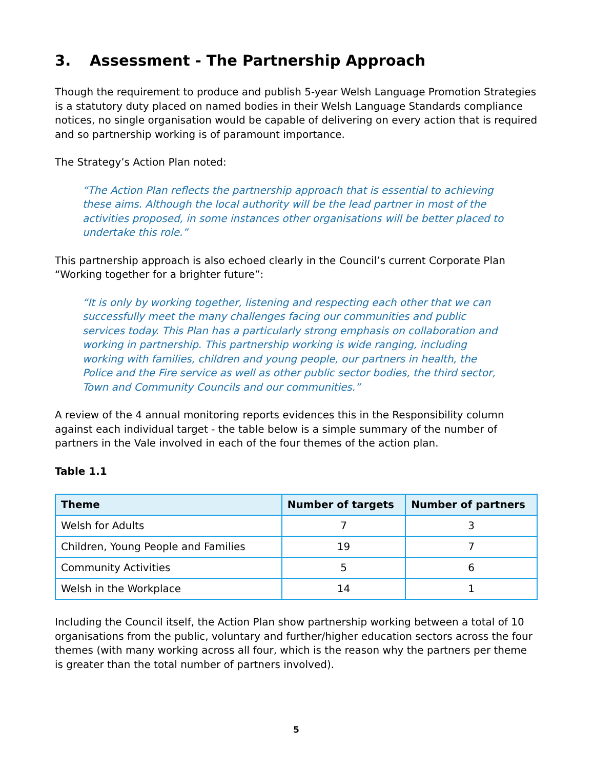3. Assessment - The Partnership Approach
Though the requirement to produce and publish 5-year Welsh Language Promotion Strategies is a statutory duty placed on named bodies in their Welsh Language Standards compliance notices, no single organisation would be capable of delivering on every action that is required and so partnership working is of paramount importance.
The Strategy’s Action Plan noted:
“The Action Plan reflects the partnership approach that is essential to achieving these aims. Although the local authority will be the lead partner in most of the activities proposed, in some instances other organisations will be better placed to undertake this role.”
This partnership approach is also echoed clearly in the Council’s current Corporate Plan “Working together for a brighter future”:
“It is only by working together, listening and respecting each other that we can successfully meet the many challenges facing our communities and public services today. This Plan has a particularly strong emphasis on collaboration and working in partnership. This partnership working is wide ranging, including working with families, children and young people, our partners in health, the Police and the Fire service as well as other public sector bodies, the third sector, Town and Community Councils and our communities.”
A review of the 4 annual monitoring reports evidences this in the Responsibility column against each individual target - the table below is a simple summary of the number of partners in the Vale involved in each of the four themes of the action plan.
Table 1.1
| Theme | Number of targets | Number of partners |
| --- | --- | --- |
| Welsh for Adults | 7 | 3 |
| Children, Young People and Families | 19 | 7 |
| Community Activities | 5 | 6 |
| Welsh in the Workplace | 14 | 1 |
Including the Council itself, the Action Plan show partnership working between a total of 10 organisations from the public, voluntary and further/higher education sectors across the four themes (with many working across all four, which is the reason why the partners per theme is greater than the total number of partners involved).
5